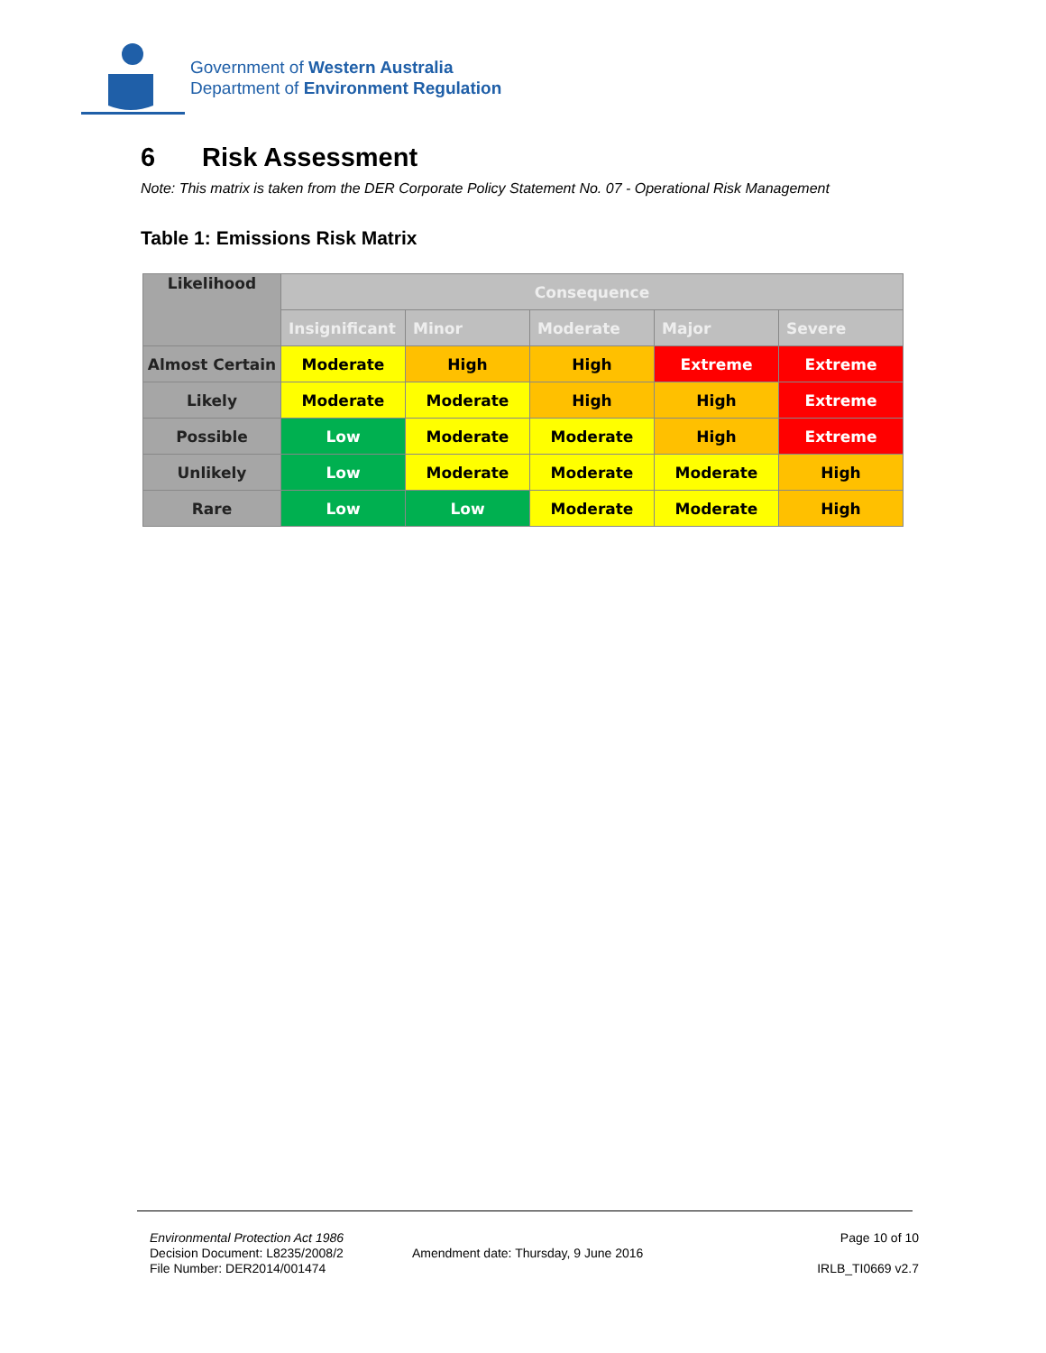Government of Western Australia
Department of Environment Regulation
6 Risk Assessment
Note: This matrix is taken from the DER Corporate Policy Statement No. 07 - Operational Risk Management
Table 1: Emissions Risk Matrix
| Likelihood | Consequence | | | | |
| --- | --- | --- | --- | --- | --- |
| | Insignificant | Minor | Moderate | Major | Severe |
| Almost Certain | Moderate | High | High | Extreme | Extreme |
| Likely | Moderate | Moderate | High | High | Extreme |
| Possible | Low | Moderate | Moderate | High | Extreme |
| Unlikely | Low | Moderate | Moderate | Moderate | High |
| Rare | Low | Low | Moderate | Moderate | High |
Environmental Protection Act 1986
Decision Document: L8235/2008/2
File Number: DER2014/001474
Amendment date: Thursday, 9 June 2016
Page 10 of 10
IRLB_TI0669 v2.7